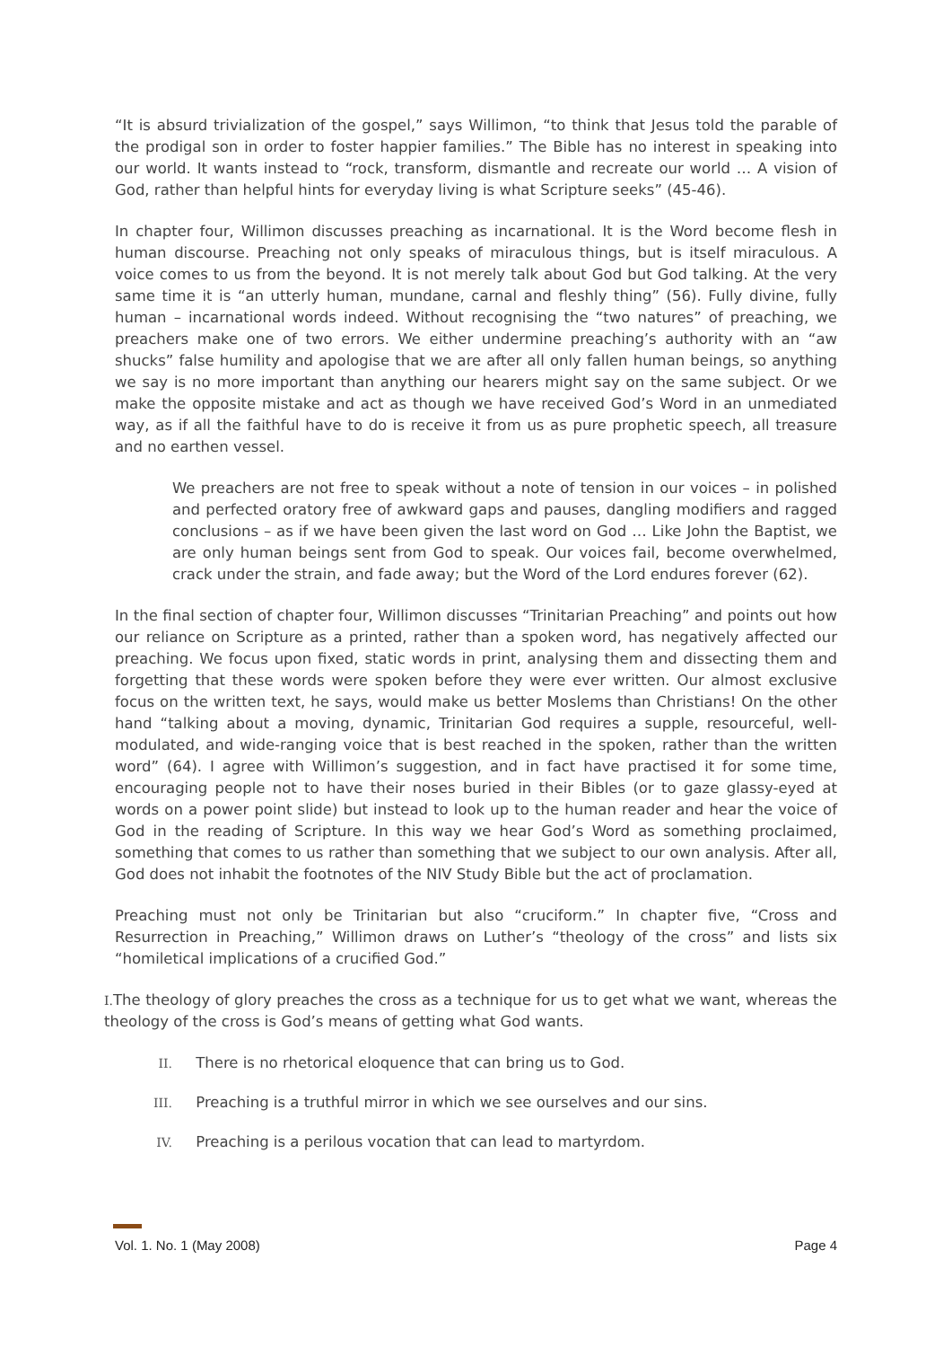“It is absurd trivialization of the gospel,” says Willimon, “to think that Jesus told the parable of the prodigal son in order to foster happier families.” The Bible has no interest in speaking into our world. It wants instead to “rock, transform, dismantle and recreate our world … A vision of God, rather than helpful hints for everyday living is what Scripture seeks” (45-46).
In chapter four, Willimon discusses preaching as incarnational. It is the Word become flesh in human discourse. Preaching not only speaks of miraculous things, but is itself miraculous. A voice comes to us from the beyond. It is not merely talk about God but God talking. At the very same time it is “an utterly human, mundane, carnal and fleshly thing” (56). Fully divine, fully human – incarnational words indeed. Without recognising the “two natures” of preaching, we preachers make one of two errors. We either undermine preaching’s authority with an “aw shucks” false humility and apologise that we are after all only fallen human beings, so anything we say is no more important than anything our hearers might say on the same subject. Or we make the opposite mistake and act as though we have received God’s Word in an unmediated way, as if all the faithful have to do is receive it from us as pure prophetic speech, all treasure and no earthen vessel.
We preachers are not free to speak without a note of tension in our voices – in polished and perfected oratory free of awkward gaps and pauses, dangling modifiers and ragged conclusions – as if we have been given the last word on God … Like John the Baptist, we are only human beings sent from God to speak. Our voices fail, become overwhelmed, crack under the strain, and fade away; but the Word of the Lord endures forever (62).
In the final section of chapter four, Willimon discusses “Trinitarian Preaching” and points out how our reliance on Scripture as a printed, rather than a spoken word, has negatively affected our preaching. We focus upon fixed, static words in print, analysing them and dissecting them and forgetting that these words were spoken before they were ever written. Our almost exclusive focus on the written text, he says, would make us better Moslems than Christians! On the other hand “talking about a moving, dynamic, Trinitarian God requires a supple, resourceful, well-modulated, and wide-ranging voice that is best reached in the spoken, rather than the written word” (64). I agree with Willimon’s suggestion, and in fact have practised it for some time, encouraging people not to have their noses buried in their Bibles (or to gaze glassy-eyed at words on a power point slide) but instead to look up to the human reader and hear the voice of God in the reading of Scripture. In this way we hear God’s Word as something proclaimed, something that comes to us rather than something that we subject to our own analysis. After all, God does not inhabit the footnotes of the NIV Study Bible but the act of proclamation.
Preaching must not only be Trinitarian but also “cruciform.” In chapter five, “Cross and Resurrection in Preaching,” Willimon draws on Luther’s “theology of the cross” and lists six “homiletical implications of a crucified God.”
I. The theology of glory preaches the cross as a technique for us to get what we want, whereas the theology of the cross is God’s means of getting what God wants.
II. There is no rhetorical eloquence that can bring us to God.
III. Preaching is a truthful mirror in which we see ourselves and our sins.
IV. Preaching is a perilous vocation that can lead to martyrdom.
Vol. 1. No. 1 (May 2008) Page 4